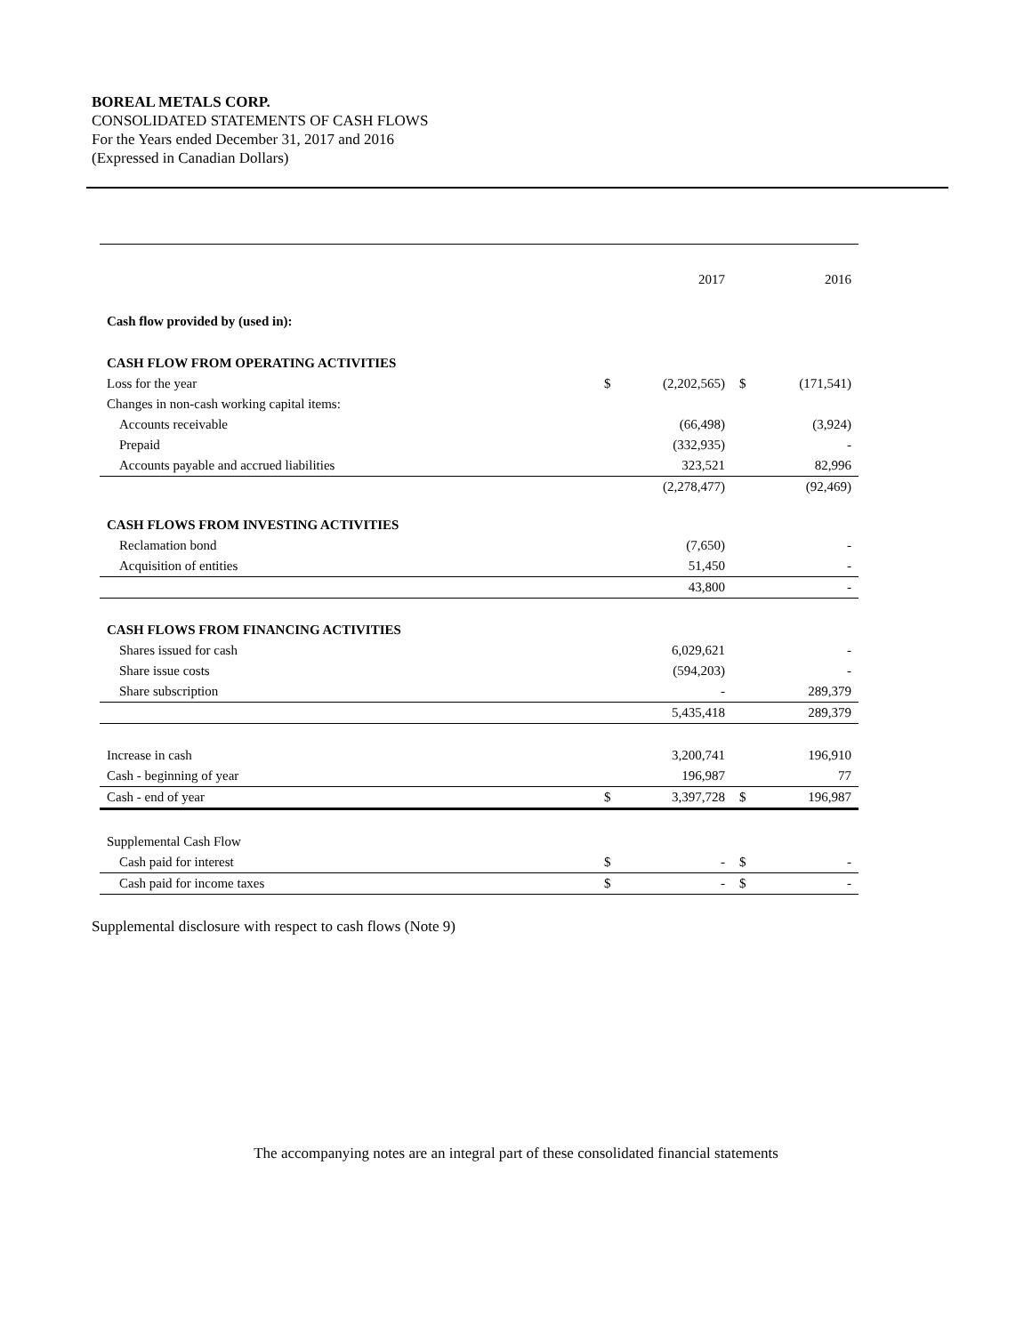BOREAL METALS CORP.
CONSOLIDATED STATEMENTS OF CASH FLOWS
For the Years ended December 31, 2017 and 2016
(Expressed in Canadian Dollars)
| | | 2017 | | 2016 |
| --- | --- | --- | --- | --- |
| Cash flow provided by (used in): | | | | |
| CASH FLOW FROM OPERATING ACTIVITIES | | | | |
| Loss for the year | $ | (2,202,565) | $ | (171,541) |
| Changes in non-cash working capital items: | | | | |
| Accounts receivable | | (66,498) | | (3,924) |
| Prepaid | | (332,935) | | - |
| Accounts payable and accrued liabilities | | 323,521 | | 82,996 |
| | | (2,278,477) | | (92,469) |
| CASH FLOWS FROM INVESTING ACTIVITIES | | | | |
| Reclamation bond | | (7,650) | | - |
| Acquisition of entities | | 51,450 | | - |
| | | 43,800 | | - |
| CASH FLOWS FROM FINANCING ACTIVITIES | | | | |
| Shares issued for cash | | 6,029,621 | | - |
| Share issue costs | | (594,203) | | - |
| Share subscription | | - | | 289,379 |
| | | 5,435,418 | | 289,379 |
| Increase in cash | | 3,200,741 | | 196,910 |
| Cash - beginning of year | | 196,987 | | 77 |
| Cash - end of year | $ | 3,397,728 | $ | 196,987 |
| Supplemental Cash Flow | | | | |
| Cash paid for interest | $ | - | $ | - |
| Cash paid for income taxes | $ | - | $ | - |
Supplemental disclosure with respect to cash flows (Note 9)
The accompanying notes are an integral part of these consolidated financial statements